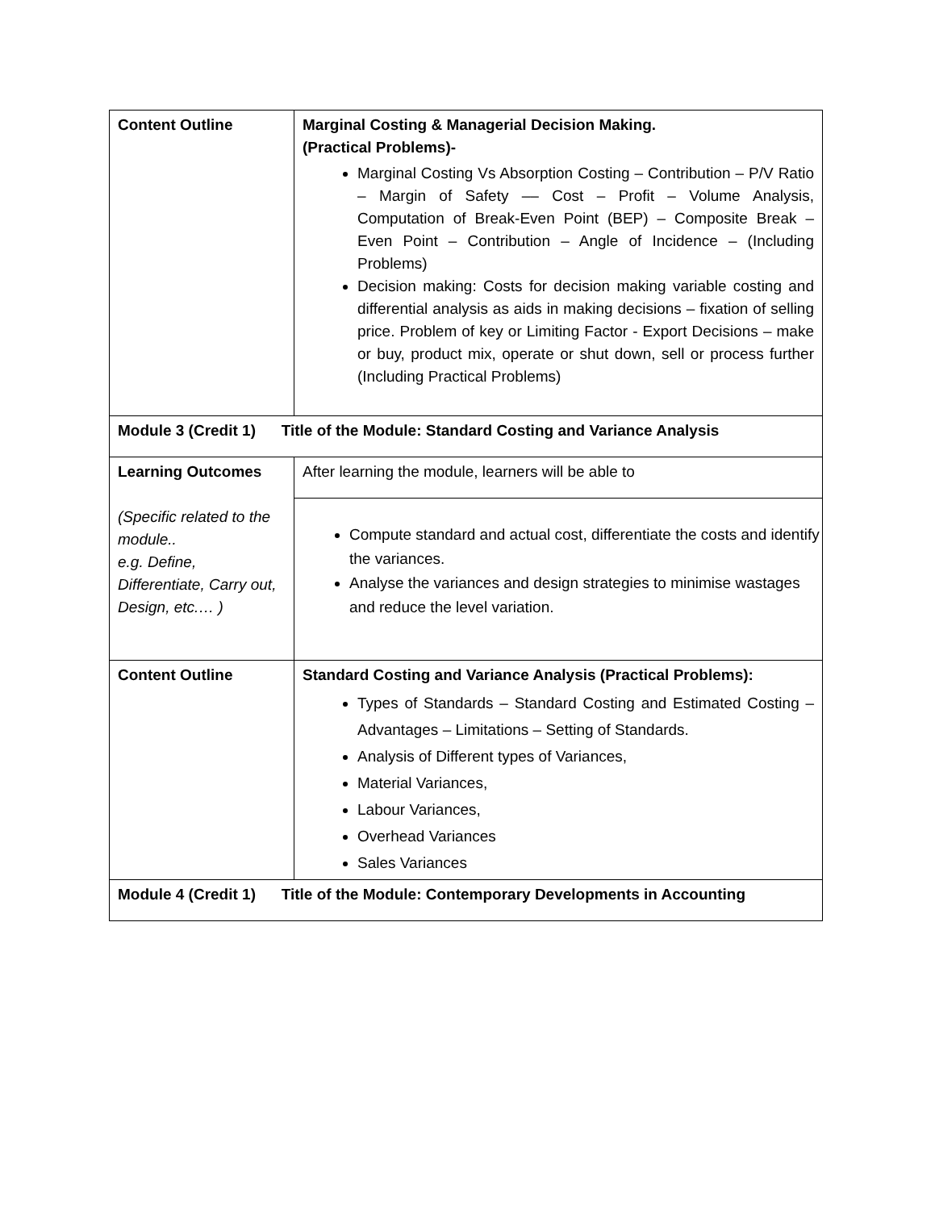| Content Outline | Marginal Costing & Managerial Decision Making. (Practical Problems)- Marginal Costing Vs Absorption Costing – Contribution – P/V Ratio – Margin of Safety –– Cost – Profit – Volume Analysis, Computation of Break-Even Point (BEP) – Composite Break – Even Point – Contribution – Angle of Incidence – (Including Problems) Decision making: Costs for decision making variable costing and differential analysis as aids in making decisions – fixation of selling price. Problem of key or Limiting Factor - Export Decisions – make or buy, product mix, operate or shut down, sell or process further (Including Practical Problems) |
| Module 3 (Credit 1) Title of the Module: Standard Costing and Variance Analysis | |
| Learning Outcomes (Specific related to the module.. e.g. Define, Differentiate, Carry out, Design, etc.… ) | After learning the module, learners will be able to Compute standard and actual cost, differentiate the costs and identify the variances. Analyse the variances and design strategies to minimise wastages and reduce the level variation. |
| Content Outline | Standard Costing and Variance Analysis (Practical Problems): Types of Standards – Standard Costing and Estimated Costing – Advantages – Limitations – Setting of Standards. Analysis of Different types of Variances, Material Variances, Labour Variances, Overhead Variances Sales Variances |
| Module 4 (Credit 1) Title of the Module: Contemporary Developments in Accounting | |